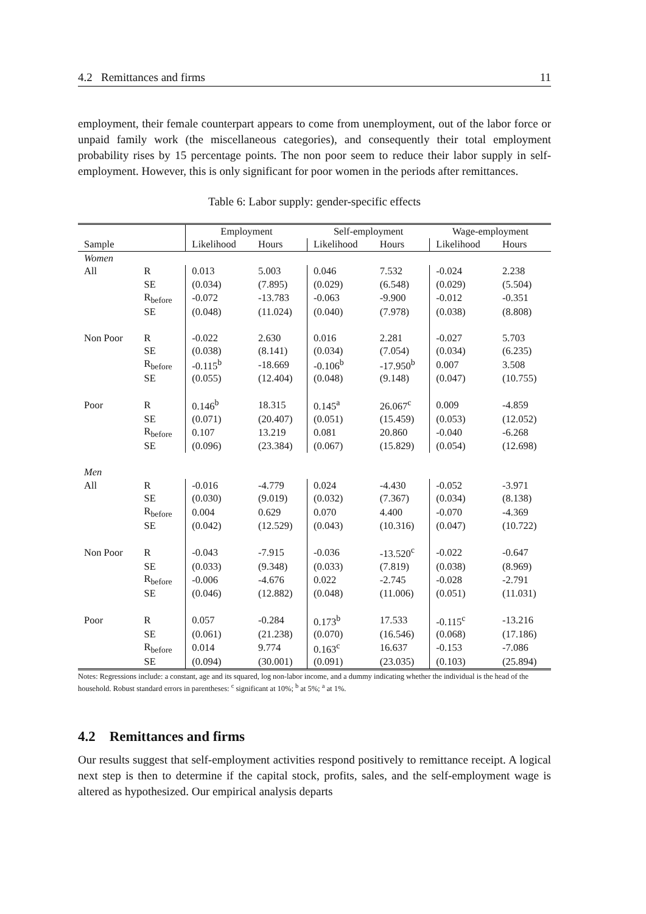4.2 Remittances and firms 11
employment, their female counterpart appears to come from unemployment, out of the labor force or unpaid family work (the miscellaneous categories), and consequently their total employment probability rises by 15 percentage points. The non poor seem to reduce their labor supply in self-employment. However, this is only significant for poor women in the periods after remittances.
Table 6: Labor supply: gender-specific effects
| | | Employment | | Self-employment | | Wage-employment | |
| --- | --- | --- | --- | --- | --- | --- | --- |
| Sample | | Likelihood | Hours | Likelihood | Hours | Likelihood | Hours |
| Women | | | | | | | |
| All | R | 0.013 | 5.003 | 0.046 | 7.532 | -0.024 | 2.238 |
| | SE | (0.034) | (7.895) | (0.029) | (6.548) | (0.029) | (5.504) |
| | R<sub>before</sub> | -0.072 | -13.783 | -0.063 | -9.900 | -0.012 | -0.351 |
| | SE | (0.048) | (11.024) | (0.040) | (7.978) | (0.038) | (8.808) |
| Non Poor | R | -0.022 | 2.630 | 0.016 | 2.281 | -0.027 | 5.703 |
| | SE | (0.038) | (8.141) | (0.034) | (7.054) | (0.034) | (6.235) |
| | R<sub>before</sub> | -0.115<sup>b</sup> | -18.669 | -0.106<sup>b</sup> | -17.950<sup>b</sup> | 0.007 | 3.508 |
| | SE | (0.055) | (12.404) | (0.048) | (9.148) | (0.047) | (10.755) |
| Poor | R | 0.146<sup>b</sup> | 18.315 | 0.145<sup>a</sup> | 26.067<sup>c</sup> | 0.009 | -4.859 |
| | SE | (0.071) | (20.407) | (0.051) | (15.459) | (0.053) | (12.052) |
| | R<sub>before</sub> | 0.107 | 13.219 | 0.081 | 20.860 | -0.040 | -6.268 |
| | SE | (0.096) | (23.384) | (0.067) | (15.829) | (0.054) | (12.698) |
| Men | | | | | | | |
| All | R | -0.016 | -4.779 | 0.024 | -4.430 | -0.052 | -3.971 |
| | SE | (0.030) | (9.019) | (0.032) | (7.367) | (0.034) | (8.138) |
| | R<sub>before</sub> | 0.004 | 0.629 | 0.070 | 4.400 | -0.070 | -4.369 |
| | SE | (0.042) | (12.529) | (0.043) | (10.316) | (0.047) | (10.722) |
| Non Poor | R | -0.043 | -7.915 | -0.036 | -13.520<sup>c</sup> | -0.022 | -0.647 |
| | SE | (0.033) | (9.348) | (0.033) | (7.819) | (0.038) | (8.969) |
| | R<sub>before</sub> | -0.006 | -4.676 | 0.022 | -2.745 | -0.028 | -2.791 |
| | SE | (0.046) | (12.882) | (0.048) | (11.006) | (0.051) | (11.031) |
| Poor | R | 0.057 | -0.284 | 0.173<sup>b</sup> | 17.533 | -0.115<sup>c</sup> | -13.216 |
| | SE | (0.061) | (21.238) | (0.070) | (16.546) | (0.068) | (17.186) |
| | R<sub>before</sub> | 0.014 | 9.774 | 0.163<sup>c</sup> | 16.637 | -0.153 | -7.086 |
| | SE | (0.094) | (30.001) | (0.091) | (23.035) | (0.103) | (25.894) |
Notes: Regressions include: a constant, age and its squared, log non-labor income, and a dummy indicating whether the individual is the head of the household. Robust standard errors in parentheses: <sup>c</sup> significant at 10%; <sup>b</sup> at 5%; <sup>a</sup> at 1%.
4.2 Remittances and firms
Our results suggest that self-employment activities respond positively to remittance receipt. A logical next step is then to determine if the capital stock, profits, sales, and the self-employment wage is altered as hypothesized. Our empirical analysis departs